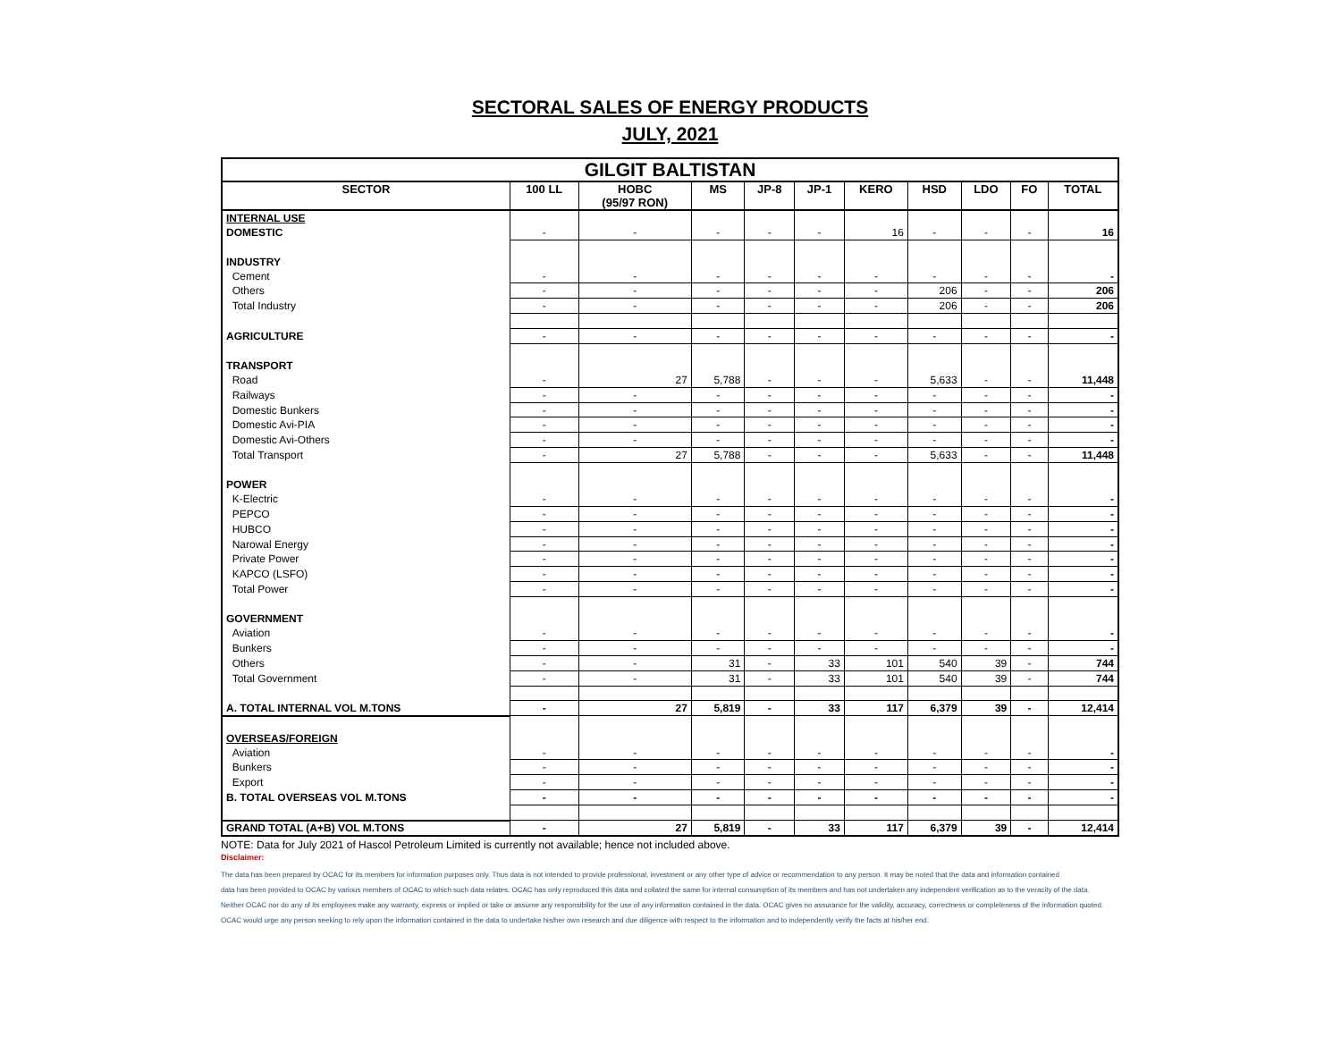SECTORAL SALES OF ENERGY PRODUCTS
JULY, 2021
| GILGIT BALTISTAN | | | | | | | | | | |
| SECTOR | 100 LL | HOBC (95/97 RON) | MS | JP-8 | JP-1 | KERO | HSD | LDO | FO | TOTAL |
| INTERNAL USE | | | | | | | | | | |
| DOMESTIC | - | - | - | - | - | 16 | - | - | - | 16 |
| INDUSTRY | | | | | | | | | | |
| Cement | - | - | - | - | - | - | - | - | - | - |
| Others | - | - | - | - | - | - | 206 | - | - | 206 |
| Total Industry | - | - | - | - | - | - | 206 | - | - | 206 |
| AGRICULTURE | - | - | - | - | - | - | - | - | - | - |
| TRANSPORT | | | | | | | | | | |
| Road | - | 27 | 5,788 | - | - | - | 5,633 | - | - | 11,448 |
| Railways | - | - | - | - | - | - | - | - | - | - |
| Domestic Bunkers | - | - | - | - | - | - | - | - | - | - |
| Domestic Avi-PIA | - | - | - | - | - | - | - | - | - | - |
| Domestic Avi-Others | - | - | - | - | - | - | - | - | - | - |
| Total Transport | - | 27 | 5,788 | - | - | - | 5,633 | - | - | 11,448 |
| POWER | | | | | | | | | | |
| K-Electric | - | - | - | - | - | - | - | - | - | - |
| PEPCO | - | - | - | - | - | - | - | - | - | - |
| HUBCO | - | - | - | - | - | - | - | - | - | - |
| Narowal Energy | - | - | - | - | - | - | - | - | - | - |
| Private Power | - | - | - | - | - | - | - | - | - | - |
| KAPCO (LSFO) | - | - | - | - | - | - | - | - | - | - |
| Total Power | - | - | - | - | - | - | - | - | - | - |
| GOVERNMENT | | | | | | | | | | |
| Aviation | - | - | - | - | - | - | - | - | - | - |
| Bunkers | - | - | - | - | - | - | - | - | - | - |
| Others | - | - | 31 | - | 33 | 101 | 540 | 39 | - | 744 |
| Total Government | - | - | 31 | - | 33 | 101 | 540 | 39 | - | 744 |
| A. TOTAL INTERNAL VOL M.TONS | - | 27 | 5,819 | - | 33 | 117 | 6,379 | 39 | - | 12,414 |
| OVERSEAS/FOREIGN | | | | | | | | | | |
| Aviation | - | - | - | - | - | - | - | - | - | - |
| Bunkers | - | - | - | - | - | - | - | - | - | - |
| Export | - | - | - | - | - | - | - | - | - | - |
| B. TOTAL OVERSEAS VOL M.TONS | - | - | - | - | - | - | - | - | - | - |
| GRAND TOTAL (A+B) VOL M.TONS | - | 27 | 5,819 | - | 33 | 117 | 6,379 | 39 | - | 12,414 |
NOTE: Data for July 2021 of Hascol Petroleum Limited is currently not available; hence not included above.
Disclaimer:
The data has been prepared by OCAC for its members for information purposes only. Thus data is not intended to provide professional, investment or any other type of advice or recommendation to any person. It may be noted that the data and information contained
data has been provided to OCAC by various members of OCAC to which such data relates. OCAC has only reproduced this data and collated the same for internal consumption of its members and has not undertaken any independent verification as to the veracity of the data.
Neither OCAC nor do any of its employees make any warranty, express or implied or take or assume any responsibility for the use of any information contained in the data. OCAC gives no assurance for the validity, accuracy, correctness or completeness of the information quoted.
OCAC would urge any person seeking to rely upon the information contained in the data to undertake his/her own research and due diligence with respect to the information and to independently verify the facts at his/her end.